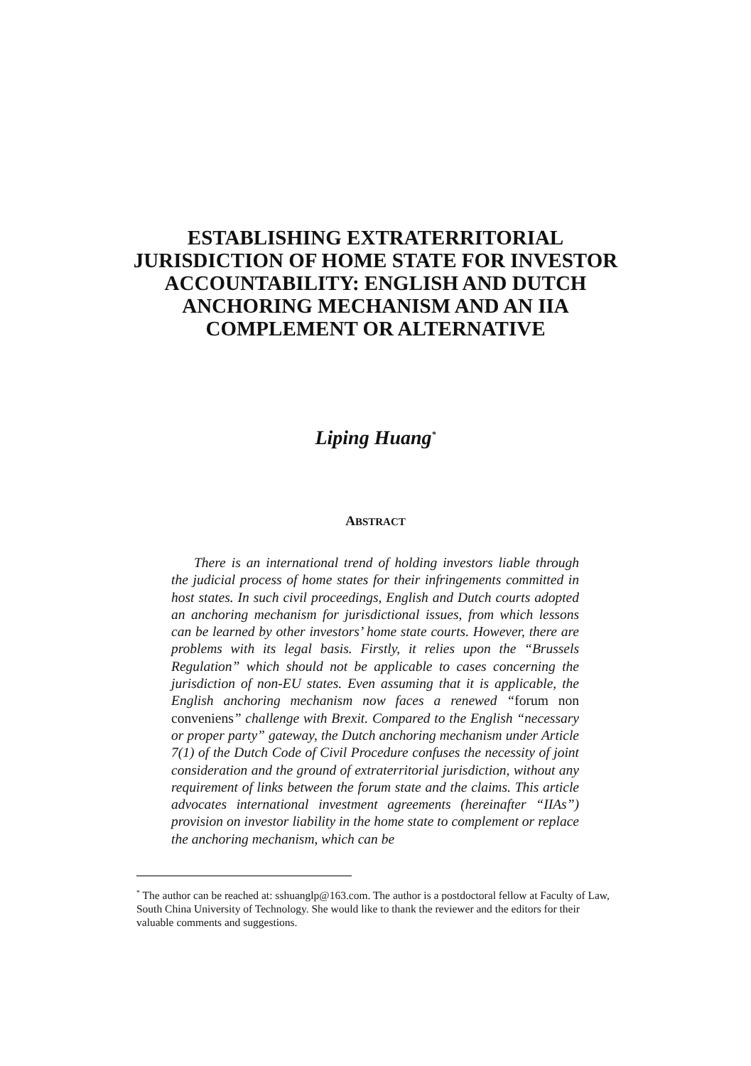ESTABLISHING EXTRATERRITORIAL JURISDICTION OF HOME STATE FOR INVESTOR ACCOUNTABILITY: ENGLISH AND DUTCH ANCHORING MECHANISM AND AN IIA COMPLEMENT OR ALTERNATIVE
Liping Huang<sup>*</sup>
ABSTRACT
There is an international trend of holding investors liable through the judicial process of home states for their infringements committed in host states. In such civil proceedings, English and Dutch courts adopted an anchoring mechanism for jurisdictional issues, from which lessons can be learned by other investors’ home state courts. However, there are problems with its legal basis. Firstly, it relies upon the “Brussels Regulation” which should not be applicable to cases concerning the jurisdiction of non-EU states. Even assuming that it is applicable, the English anchoring mechanism now faces a renewed “forum non conveniens” challenge with Brexit. Compared to the English “necessary or proper party” gateway, the Dutch anchoring mechanism under Article 7(1) of the Dutch Code of Civil Procedure confuses the necessity of joint consideration and the ground of extraterritorial jurisdiction, without any requirement of links between the forum state and the claims. This article advocates international investment agreements (hereinafter “IIAs”) provision on investor liability in the home state to complement or replace the anchoring mechanism, which can be
<sup>*</sup> The author can be reached at: sshuanglp@163.com. The author is a postdoctoral fellow at Faculty of Law, South China University of Technology. She would like to thank the reviewer and the editors for their valuable comments and suggestions.